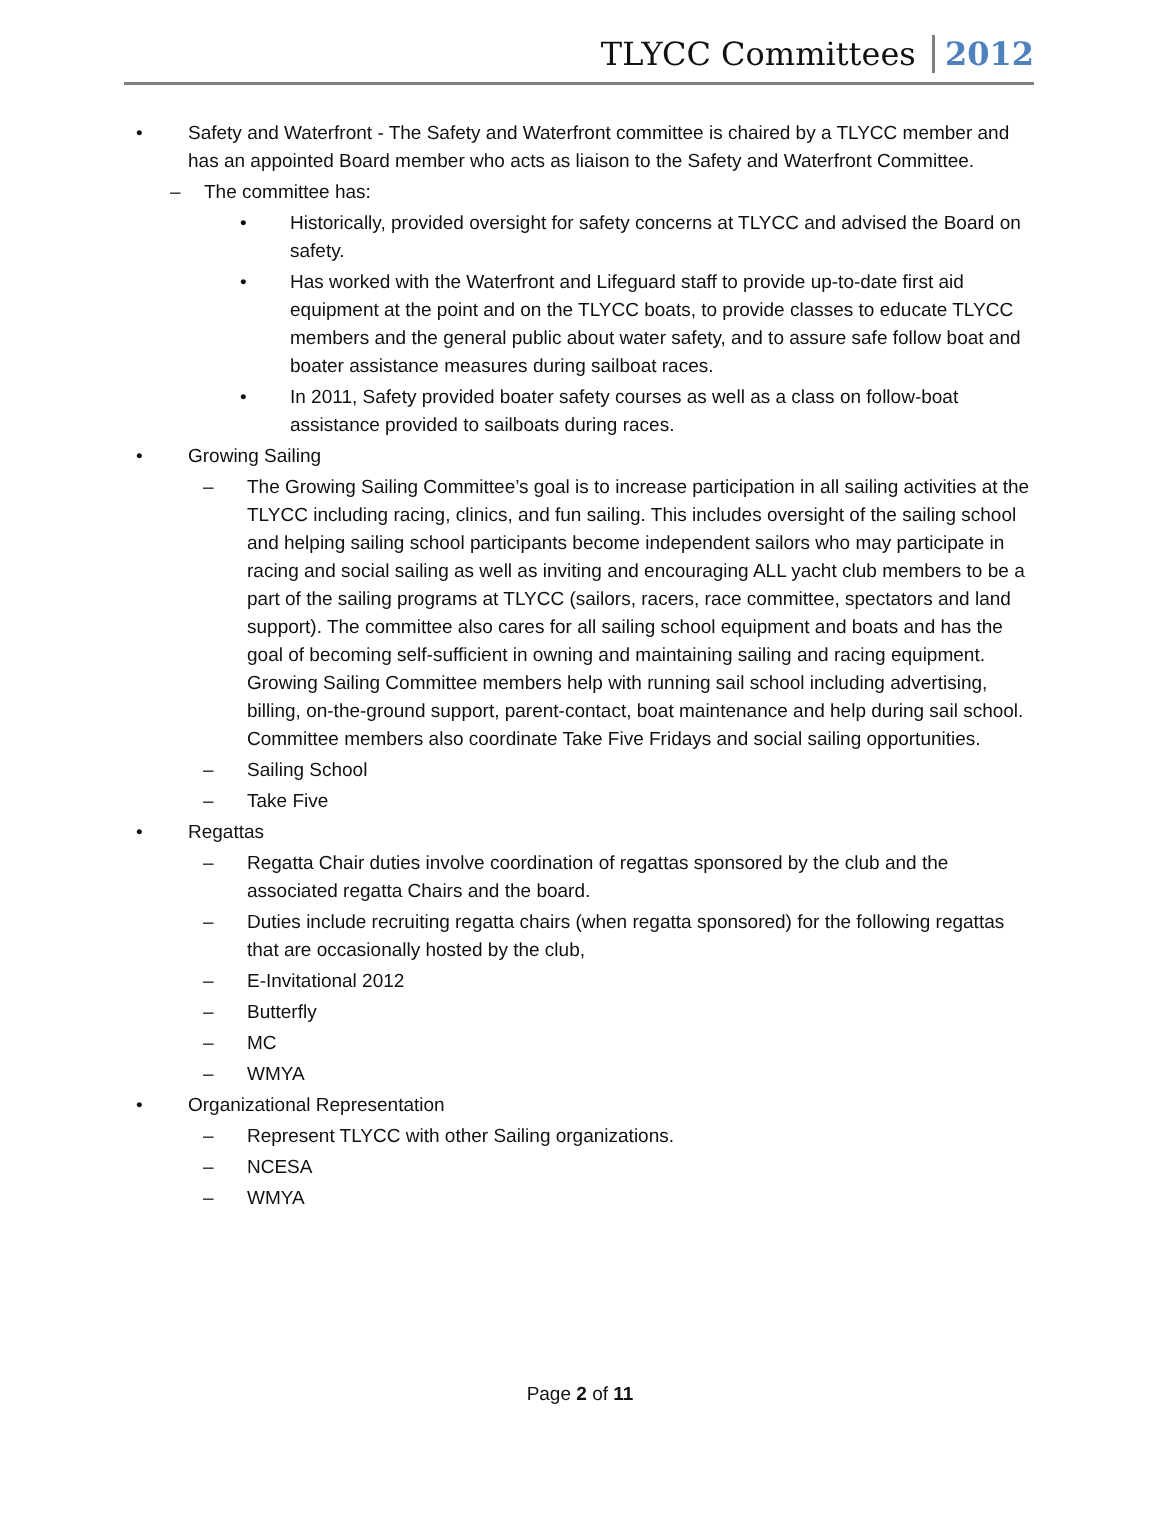TLYCC Committees 2012
• Safety and Waterfront - The Safety and Waterfront committee is chaired by a TLYCC member and has an appointed Board member who acts as liaison to the Safety and Waterfront Committee.
– The committee has:
• Historically, provided oversight for safety concerns at TLYCC and advised the Board on safety.
• Has worked with the Waterfront and Lifeguard staff to provide up-to-date first aid equipment at the point and on the TLYCC boats, to provide classes to educate TLYCC members and the general public about water safety, and to assure safe follow boat and boater assistance measures during sailboat races.
• In 2011, Safety provided boater safety courses as well as a class on follow-boat assistance provided to sailboats during races.
• Growing Sailing
– The Growing Sailing Committee’s goal is to increase participation in all sailing activities at the TLYCC including racing, clinics, and fun sailing. This includes oversight of the sailing school and helping sailing school participants become independent sailors who may participate in racing and social sailing as well as inviting and encouraging ALL yacht club members to be a part of the sailing programs at TLYCC (sailors, racers, race committee, spectators and land support). The committee also cares for all sailing school equipment and boats and has the goal of becoming self-sufficient in owning and maintaining sailing and racing equipment. Growing Sailing Committee members help with running sail school including advertising, billing, on-the-ground support, parent-contact, boat maintenance and help during sail school. Committee members also coordinate Take Five Fridays and social sailing opportunities.
– Sailing School
– Take Five
• Regattas
– Regatta Chair duties involve coordination of regattas sponsored by the club and the associated regatta Chairs and the board.
– Duties include recruiting regatta chairs (when regatta sponsored) for the following regattas that are occasionally hosted by the club,
– E-Invitational 2012
– Butterfly
– MC
– WMYA
• Organizational Representation
– Represent TLYCC with other Sailing organizations.
– NCESA
– WMYA
Page 2 of 11